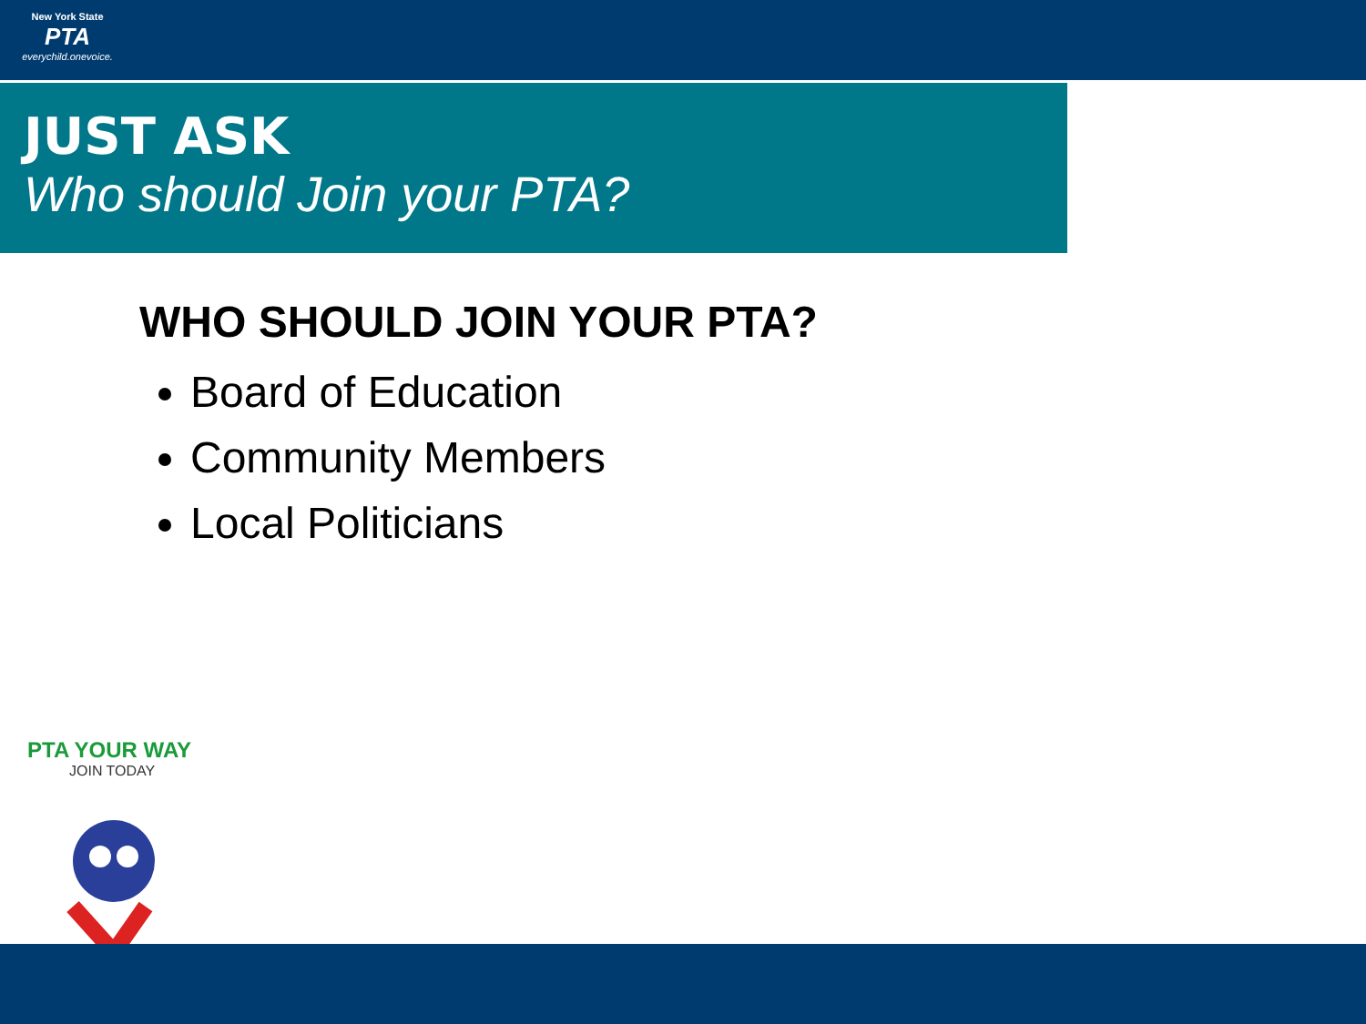New York State
PTA
everychild.onevoice.
JUST ASK
Who should Join your PTA?
WHO SHOULD JOIN YOUR PTA?
Board of Education
Community Members
Local Politicians
PTA YOUR WAY
JOIN TODAY